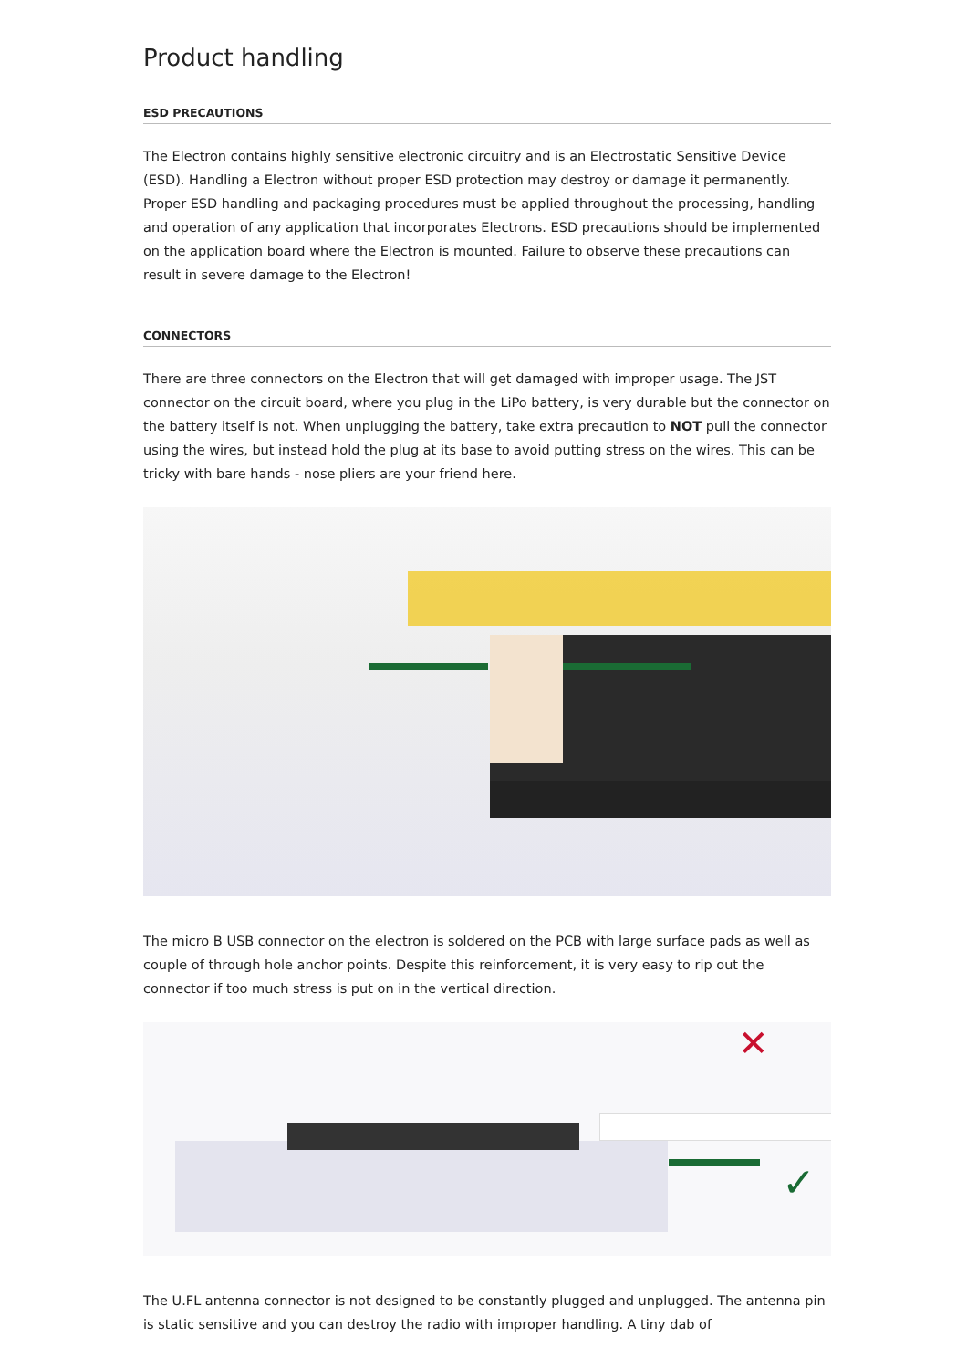Product handling
ESD PRECAUTIONS
The Electron contains highly sensitive electronic circuitry and is an Electrostatic Sensitive Device (ESD). Handling a Electron without proper ESD protection may destroy or damage it permanently. Proper ESD handling and packaging procedures must be applied throughout the processing, handling and operation of any application that incorporates Electrons. ESD precautions should be implemented on the application board where the Electron is mounted. Failure to observe these precautions can result in severe damage to the Electron!
CONNECTORS
There are three connectors on the Electron that will get damaged with improper usage. The JST connector on the circuit board, where you plug in the LiPo battery, is very durable but the connector on the battery itself is not. When unplugging the battery, take extra precaution to NOT pull the connector using the wires, but instead hold the plug at its base to avoid putting stress on the wires. This can be tricky with bare hands - nose pliers are your friend here.
The micro B USB connector on the electron is soldered on the PCB with large surface pads as well as couple of through hole anchor points. Despite this reinforcement, it is very easy to rip out the connector if too much stress is put on in the vertical direction.
✕
✓
The U.FL antenna connector is not designed to be constantly plugged and unplugged. The antenna pin is static sensitive and you can destroy the radio with improper handling. A tiny dab of